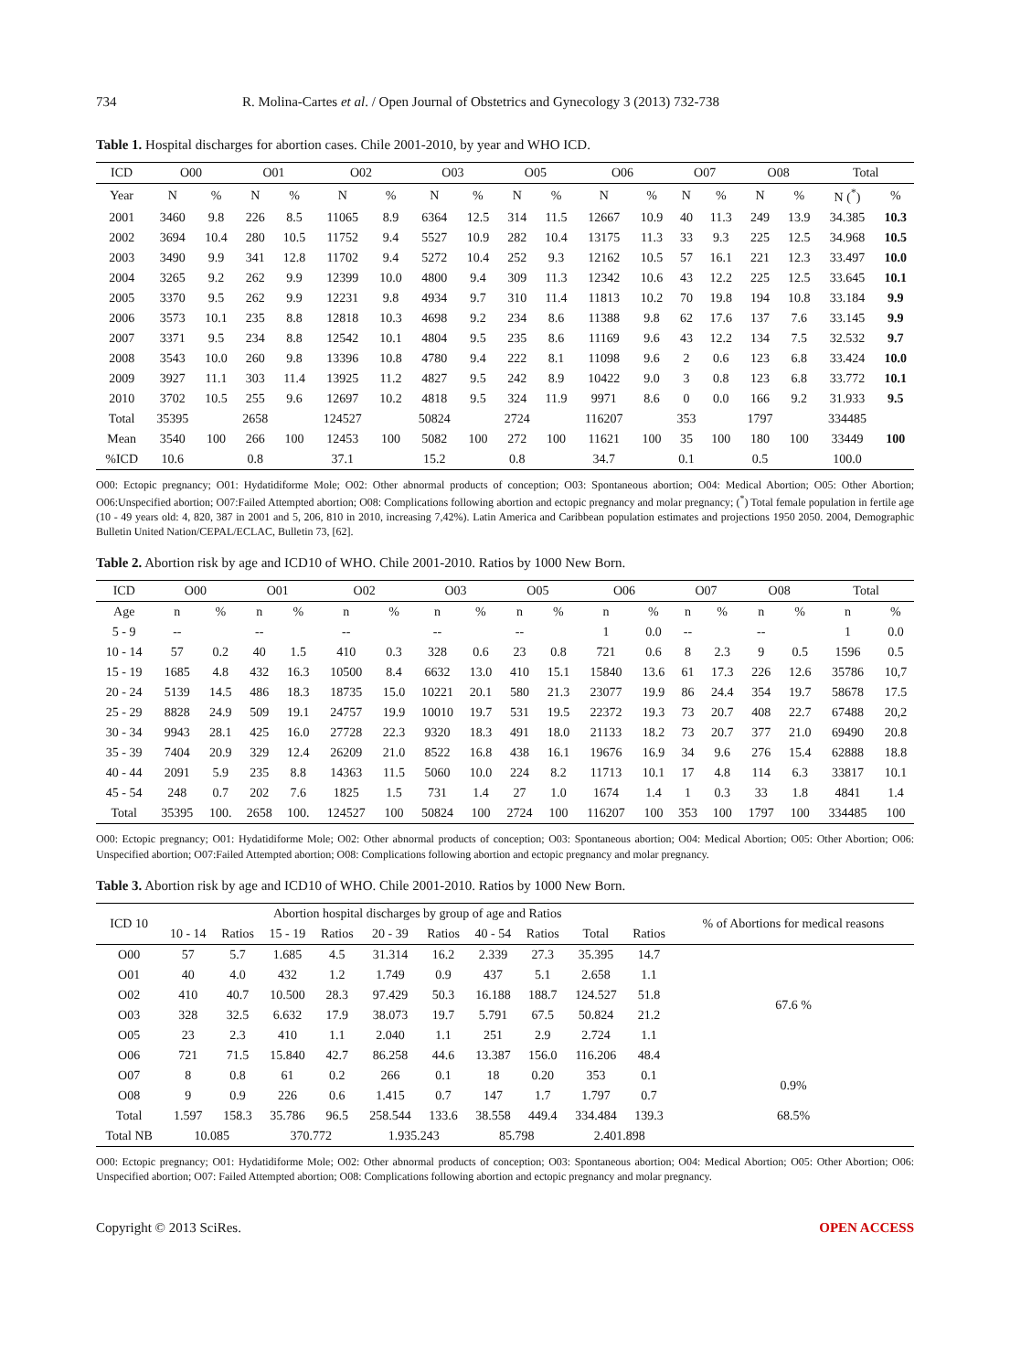734 R. Molina-Cartes et al. / Open Journal of Obstetrics and Gynecology 3 (2013) 732-738
Table 1. Hospital discharges for abortion cases. Chile 2001-2010, by year and WHO ICD.
| ICD | O00 | | O01 | | O02 | | O03 | | O05 | | O06 | | O07 | | O08 | | Total | |
| --- | --- | --- | --- | --- | --- | --- | --- | --- | --- | --- | --- | --- | --- | --- | --- | --- | --- | --- |
| Year | N | % | N | % | N | % | N | % | N | % | N | % | N | % | N | % | N (<sup>*</sup>) | % |
| 2001 | 3460 | 9.8 | 226 | 8.5 | 11065 | 8.9 | 6364 | 12.5 | 314 | 11.5 | 12667 | 10.9 | 40 | 11.3 | 249 | 13.9 | 34.385 | 10.3 |
| 2002 | 3694 | 10.4 | 280 | 10.5 | 11752 | 9.4 | 5527 | 10.9 | 282 | 10.4 | 13175 | 11.3 | 33 | 9.3 | 225 | 12.5 | 34.968 | 10.5 |
| 2003 | 3490 | 9.9 | 341 | 12.8 | 11702 | 9.4 | 5272 | 10.4 | 252 | 9.3 | 12162 | 10.5 | 57 | 16.1 | 221 | 12.3 | 33.497 | 10.0 |
| 2004 | 3265 | 9.2 | 262 | 9.9 | 12399 | 10.0 | 4800 | 9.4 | 309 | 11.3 | 12342 | 10.6 | 43 | 12.2 | 225 | 12.5 | 33.645 | 10.1 |
| 2005 | 3370 | 9.5 | 262 | 9.9 | 12231 | 9.8 | 4934 | 9.7 | 310 | 11.4 | 11813 | 10.2 | 70 | 19.8 | 194 | 10.8 | 33.184 | 9.9 |
| 2006 | 3573 | 10.1 | 235 | 8.8 | 12818 | 10.3 | 4698 | 9.2 | 234 | 8.6 | 11388 | 9.8 | 62 | 17.6 | 137 | 7.6 | 33.145 | 9.9 |
| 2007 | 3371 | 9.5 | 234 | 8.8 | 12542 | 10.1 | 4804 | 9.5 | 235 | 8.6 | 11169 | 9.6 | 43 | 12.2 | 134 | 7.5 | 32.532 | 9.7 |
| 2008 | 3543 | 10.0 | 260 | 9.8 | 13396 | 10.8 | 4780 | 9.4 | 222 | 8.1 | 11098 | 9.6 | 2 | 0.6 | 123 | 6.8 | 33.424 | 10.0 |
| 2009 | 3927 | 11.1 | 303 | 11.4 | 13925 | 11.2 | 4827 | 9.5 | 242 | 8.9 | 10422 | 9.0 | 3 | 0.8 | 123 | 6.8 | 33.772 | 10.1 |
| 2010 | 3702 | 10.5 | 255 | 9.6 | 12697 | 10.2 | 4818 | 9.5 | 324 | 11.9 | 9971 | 8.6 | 0 | 0.0 | 166 | 9.2 | 31.933 | 9.5 |
| Total | 35395 | | 2658 | | 124527 | | 50824 | | 2724 | | 116207 | | 353 | | 1797 | | 334485 | |
| Mean | 3540 | 100 | 266 | 100 | 12453 | 100 | 5082 | 100 | 272 | 100 | 11621 | 100 | 35 | 100 | 180 | 100 | 33449 | 100 |
| %ICD | 10.6 | | 0.8 | | 37.1 | | 15.2 | | 0.8 | | 34.7 | | 0.1 | | 0.5 | | 100.0 | |
O00: Ectopic pregnancy; O01: Hydatidiforme Mole; O02: Other abnormal products of conception; O03: Spontaneous abortion; O04: Medical Abortion; O05: Other Abortion; O06:Unspecified abortion; O07:Failed Attempted abortion; O08: Complications following abortion and ectopic pregnancy and molar pregnancy; (<sup>*</sup>) Total female population in fertile age (10 - 49 years old: 4, 820, 387 in 2001 and 5, 206, 810 in 2010, increasing 7,42%). Latin America and Caribbean population estimates and projections 1950 2050. 2004, Demographic Bulletin United Nation/CEPAL/ECLAC, Bulletin 73, [62].
Table 2. Abortion risk by age and ICD10 of WHO. Chile 2001-2010. Ratios by 1000 New Born.
| ICD | O00 | | O01 | | O02 | | O03 | | O05 | | O06 | | O07 | | O08 | | Total | |
| --- | --- | --- | --- | --- | --- | --- | --- | --- | --- | --- | --- | --- | --- | --- | --- | --- | --- | --- |
| Age | n | % | n | % | n | % | n | % | n | % | n | % | n | % | n | % | n | % |
| 5 - 9 | -- | | -- | | -- | | -- | | -- | | 1 | 0.0 | -- | | -- | | 1 | 0.0 |
| 10 - 14 | 57 | 0.2 | 40 | 1.5 | 410 | 0.3 | 328 | 0.6 | 23 | 0.8 | 721 | 0.6 | 8 | 2.3 | 9 | 0.5 | 1596 | 0.5 |
| 15 - 19 | 1685 | 4.8 | 432 | 16.3 | 10500 | 8.4 | 6632 | 13.0 | 410 | 15.1 | 15840 | 13.6 | 61 | 17.3 | 226 | 12.6 | 35786 | 10,7 |
| 20 - 24 | 5139 | 14.5 | 486 | 18.3 | 18735 | 15.0 | 10221 | 20.1 | 580 | 21.3 | 23077 | 19.9 | 86 | 24.4 | 354 | 19.7 | 58678 | 17.5 |
| 25 - 29 | 8828 | 24.9 | 509 | 19.1 | 24757 | 19.9 | 10010 | 19.7 | 531 | 19.5 | 22372 | 19.3 | 73 | 20.7 | 408 | 22.7 | 67488 | 20,2 |
| 30 - 34 | 9943 | 28.1 | 425 | 16.0 | 27728 | 22.3 | 9320 | 18.3 | 491 | 18.0 | 21133 | 18.2 | 73 | 20.7 | 377 | 21.0 | 69490 | 20.8 |
| 35 - 39 | 7404 | 20.9 | 329 | 12.4 | 26209 | 21.0 | 8522 | 16.8 | 438 | 16.1 | 19676 | 16.9 | 34 | 9.6 | 276 | 15.4 | 62888 | 18.8 |
| 40 - 44 | 2091 | 5.9 | 235 | 8.8 | 14363 | 11.5 | 5060 | 10.0 | 224 | 8.2 | 11713 | 10.1 | 17 | 4.8 | 114 | 6.3 | 33817 | 10.1 |
| 45 - 54 | 248 | 0.7 | 202 | 7.6 | 1825 | 1.5 | 731 | 1.4 | 27 | 1.0 | 1674 | 1.4 | 1 | 0.3 | 33 | 1.8 | 4841 | 1.4 |
| Total | 35395 | 100. | 2658 | 100. | 124527 | 100 | 50824 | 100 | 2724 | 100 | 116207 | 100 | 353 | 100 | 1797 | 100 | 334485 | 100 |
O00: Ectopic pregnancy; O01: Hydatidiforme Mole; O02: Other abnormal products of conception; O03: Spontaneous abortion; O04: Medical Abortion; O05: Other Abortion; O06: Unspecified abortion; O07:Failed Attempted abortion; O08: Complications following abortion and ectopic pregnancy and molar pregnancy.
Table 3. Abortion risk by age and ICD10 of WHO. Chile 2001-2010. Ratios by 1000 New Born.
| ICD 10 | Abortion hospital discharges by group of age and Ratios | | | | | | | | | | % of Abortions for medical reasons |
| --- | --- | --- | --- | --- | --- | --- | --- | --- | --- | --- | --- |
| | 10 - 14 | Ratios | 15 - 19 | Ratios | 20 - 39 | Ratios | 40 - 54 | Ratios | Total | Ratios | |
| O00 | 57 | 5.7 | 1.685 | 4.5 | 31.314 | 16.2 | 2.339 | 27.3 | 35.395 | 14.7 | 67.6 % |
| O01 | 40 | 4.0 | 432 | 1.2 | 1.749 | 0.9 | 437 | 5.1 | 2.658 | 1.1 | |
| O02 | 410 | 40.7 | 10.500 | 28.3 | 97.429 | 50.3 | 16.188 | 188.7 | 124.527 | 51.8 | |
| O03 | 328 | 32.5 | 6.632 | 17.9 | 38.073 | 19.7 | 5.791 | 67.5 | 50.824 | 21.2 | |
| O05 | 23 | 2.3 | 410 | 1.1 | 2.040 | 1.1 | 251 | 2.9 | 2.724 | 1.1 | |
| O06 | 721 | 71.5 | 15.840 | 42.7 | 86.258 | 44.6 | 13.387 | 156.0 | 116.206 | 48.4 | |
| O07 | 8 | 0.8 | 61 | 0.2 | 266 | 0.1 | 18 | 0.20 | 353 | 0.1 | 0.9% |
| O08 | 9 | 0.9 | 226 | 0.6 | 1.415 | 0.7 | 147 | 1.7 | 1.797 | 0.7 | |
| Total | 1.597 | 158.3 | 35.786 | 96.5 | 258.544 | 133.6 | 38.558 | 449.4 | 334.484 | 139.3 | 68.5% |
| Total NB | 10.085 | | 370.772 | | 1.935.243 | | 85.798 | | 2.401.898 | | |
O00: Ectopic pregnancy; O01: Hydatidiforme Mole; O02: Other abnormal products of conception; O03: Spontaneous abortion; O04: Medical Abortion; O05: Other Abortion; O06: Unspecified abortion; O07: Failed Attempted abortion; O08: Complications following abortion and ectopic pregnancy and molar pregnancy.
Copyright © 2013 SciRes. OPEN ACCESS